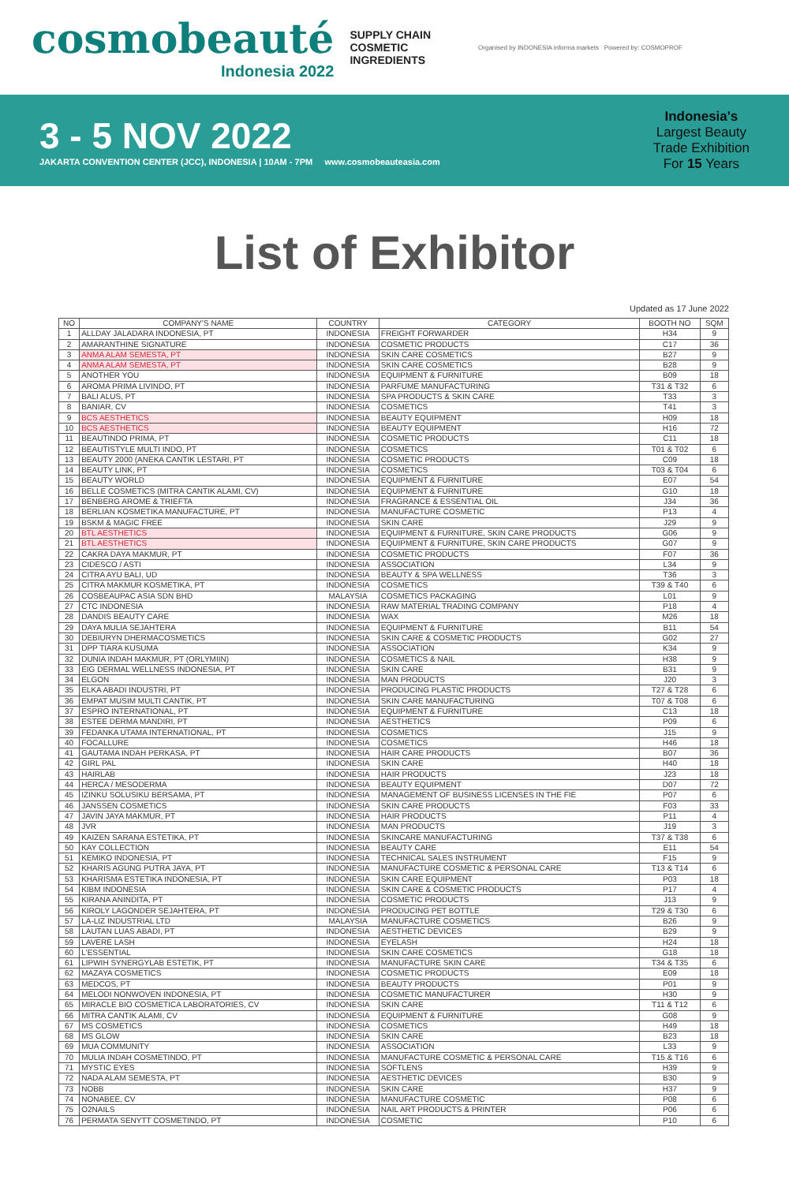cosmobeauté
Indonesia 2022
SUPPLY CHAIN
COSMETIC
INGREDIENTS
Organised by INDONESIA informa markets Powered by: COSMOPROF
3 - 5 NOV 2022
JAKARTA CONVENTION CENTER (JCC), INDONESIA | 10AM - 7PM www.cosmobeauteasia.com
Indonesia's
Largest Beauty
Trade Exhibition
For 15 Years
List of Exhibitor
Updated as 17 June 2022
| NO | COMPANY'S NAME | COUNTRY | CATEGORY | BOOTH NO | SQM |
| --- | --- | --- | --- | --- | --- |
| 1 | ALLDAY JALADARA INDONESIA, PT | INDONESIA | FREIGHT FORWARDER | H34 | 9 |
| 2 | AMARANTHINE SIGNATURE | INDONESIA | COSMETIC PRODUCTS | C17 | 36 |
| 3 | ANMA ALAM SEMESTA, PT | INDONESIA | SKIN CARE COSMETICS | B27 | 9 |
| 4 | ANMA ALAM SEMESTA, PT | INDONESIA | SKIN CARE COSMETICS | B28 | 9 |
| 5 | ANOTHER YOU | INDONESIA | EQUIPMENT & FURNITURE | B09 | 18 |
| 6 | AROMA PRIMA LIVINDO, PT | INDONESIA | PARFUME MANUFACTURING | T31 & T32 | 6 |
| 7 | BALI ALUS, PT | INDONESIA | SPA PRODUCTS & SKIN CARE | T33 | 3 |
| 8 | BANIAR, CV | INDONESIA | COSMETICS | T41 | 3 |
| 9 | BCS AESTHETICS | INDONESIA | BEAUTY EQUIPMENT | H09 | 18 |
| 10 | BCS AESTHETICS | INDONESIA | BEAUTY EQUIPMENT | H16 | 72 |
| 11 | BEAUTINDO PRIMA, PT | INDONESIA | COSMETIC PRODUCTS | C11 | 18 |
| 12 | BEAUTISTYLE MULTI INDO, PT | INDONESIA | COSMETICS | T01 & T02 | 6 |
| 13 | BEAUTY 2000 (ANEKA CANTIK LESTARI, PT | INDONESIA | COSMETIC PRODUCTS | C09 | 18 |
| 14 | BEAUTY LINK, PT | INDONESIA | COSMETICS | T03 & T04 | 6 |
| 15 | BEAUTY WORLD | INDONESIA | EQUIPMENT & FURNITURE | E07 | 54 |
| 16 | BELLE COSMETICS (MITRA CANTIK ALAMI, CV) | INDONESIA | EQUIPMENT & FURNITURE | G10 | 18 |
| 17 | BENBERG AROME & TRIEFTA | INDONESIA | FRAGRANCE & ESSENTIAL OIL | J34 | 36 |
| 18 | BERLIAN KOSMETIKA MANUFACTURE, PT | INDONESIA | MANUFACTURE COSMETIC | P13 | 4 |
| 19 | BSKM & MAGIC FREE | INDONESIA | SKIN CARE | J29 | 9 |
| 20 | BTL AESTHETICS | INDONESIA | EQUIPMENT & FURNITURE, SKIN CARE PRODUCTS | G06 | 9 |
| 21 | BTL AESTHETICS | INDONESIA | EQUIPMENT & FURNITURE, SKIN CARE PRODUCTS | G07 | 9 |
| 22 | CAKRA DAYA MAKMUR, PT | INDONESIA | COSMETIC PRODUCTS | F07 | 36 |
| 23 | CIDESCO / ASTI | INDONESIA | ASSOCIATION | L34 | 9 |
| 24 | CITRA AYU BALI, UD | INDONESIA | BEAUTY & SPA WELLNESS | T36 | 3 |
| 25 | CITRA MAKMUR KOSMETIKA, PT | INDONESIA | COSMETICS | T39 & T40 | 6 |
| 26 | COSBEAUPAC ASIA SDN BHD | MALAYSIA | COSMETICS PACKAGING | L01 | 9 |
| 27 | CTC INDONESIA | INDONESIA | RAW MATERIAL TRADING COMPANY | P18 | 4 |
| 28 | DANDIS BEAUTY CARE | INDONESIA | WAX | M26 | 18 |
| 29 | DAYA MULIA SEJAHTERA | INDONESIA | EQUIPMENT & FURNITURE | B11 | 54 |
| 30 | DEBIURYN DHERMACOSMETICS | INDONESIA | SKIN CARE & COSMETIC PRODUCTS | G02 | 27 |
| 31 | DPP TIARA KUSUMA | INDONESIA | ASSOCIATION | K34 | 9 |
| 32 | DUNIA INDAH MAKMUR, PT (ORLYMIIN) | INDONESIA | COSMETICS & NAIL | H38 | 9 |
| 33 | EIG DERMAL WELLNESS INDONESIA, PT | INDONESIA | SKIN CARE | B31 | 9 |
| 34 | ELGON | INDONESIA | MAN PRODUCTS | J20 | 3 |
| 35 | ELKA ABADI INDUSTRI, PT | INDONESIA | PRODUCING PLASTIC PRODUCTS | T27 & T28 | 6 |
| 36 | EMPAT MUSIM MULTI CANTIK, PT | INDONESIA | SKIN CARE MANUFACTURING | T07 & T08 | 6 |
| 37 | ESPRO INTERNATIONAL, PT | INDONESIA | EQUIPMENT & FURNITURE | C13 | 18 |
| 38 | ESTEE DERMA MANDIRI, PT | INDONESIA | AESTHETICS | P09 | 6 |
| 39 | FEDANKA UTAMA INTERNATIONAL, PT | INDONESIA | COSMETICS | J15 | 9 |
| 40 | FOCALLURE | INDONESIA | COSMETICS | H46 | 18 |
| 41 | GAUTAMA INDAH PERKASA, PT | INDONESIA | HAIR CARE PRODUCTS | B07 | 36 |
| 42 | GIRL PAL | INDONESIA | SKIN CARE | H40 | 18 |
| 43 | HAIRLAB | INDONESIA | HAIR PRODUCTS | J23 | 18 |
| 44 | HERCA / MESODERMA | INDONESIA | BEAUTY EQUIPMENT | D07 | 72 |
| 45 | IZINKU SOLUSIKU BERSAMA, PT | INDONESIA | MANAGEMENT OF BUSINESS LICENSES IN THE FIE | P07 | 6 |
| 46 | JANSSEN COSMETICS | INDONESIA | SKIN CARE PRODUCTS | F03 | 33 |
| 47 | JAVIN JAYA MAKMUR, PT | INDONESIA | HAIR PRODUCTS | P11 | 4 |
| 48 | JVR | INDONESIA | MAN PRODUCTS | J19 | 3 |
| 49 | KAIZEN SARANA ESTETIKA, PT | INDONESIA | SKINCARE MANUFACTURING | T37 & T38 | 6 |
| 50 | KAY COLLECTION | INDONESIA | BEAUTY CARE | E11 | 54 |
| 51 | KEMIKO INDONESIA, PT | INDONESIA | TECHNICAL SALES INSTRUMENT | F15 | 9 |
| 52 | KHARIS AGUNG PUTRA JAYA, PT | INDONESIA | MANUFACTURE COSMETIC & PERSONAL CARE | T13 & T14 | 6 |
| 53 | KHARISMA ESTETIKA INDONESIA, PT | INDONESIA | SKIN CARE EQUIPMENT | P03 | 18 |
| 54 | KIBM INDONESIA | INDONESIA | SKIN CARE & COSMETIC PRODUCTS | P17 | 4 |
| 55 | KIRANA ANINDITA, PT | INDONESIA | COSMETIC PRODUCTS | J13 | 9 |
| 56 | KIROLY LAGONDER SEJAHTERA, PT | INDONESIA | PRODUCING PET BOTTLE | T29 & T30 | 6 |
| 57 | LA-LIZ INDUSTRIAL LTD | MALAYSIA | MANUFACTURE COSMETICS | B26 | 9 |
| 58 | LAUTAN LUAS ABADI, PT | INDONESIA | AESTHETIC DEVICES | B29 | 9 |
| 59 | LAVERE LASH | INDONESIA | EYELASH | H24 | 18 |
| 60 | L'ESSENTIAL | INDONESIA | SKIN CARE COSMETICS | G18 | 18 |
| 61 | LIPWIH SYNERGYLAB ESTETIK, PT | INDONESIA | MANUFACTURE SKIN CARE | T34 & T35 | 6 |
| 62 | MAZAYA COSMETICS | INDONESIA | COSMETIC PRODUCTS | E09 | 18 |
| 63 | MEDCOS, PT | INDONESIA | BEAUTY PRODUCTS | P01 | 9 |
| 64 | MELODI NONWOVEN INDONESIA, PT | INDONESIA | COSMETIC MANUFACTURER | H30 | 9 |
| 65 | MIRACLE BIO COSMETICA LABORATORIES, CV | INDONESIA | SKIN CARE | T11 & T12 | 6 |
| 66 | MITRA CANTIK ALAMI, CV | INDONESIA | EQUIPMENT & FURNITURE | G08 | 9 |
| 67 | MS COSMETICS | INDONESIA | COSMETICS | H49 | 18 |
| 68 | MS GLOW | INDONESIA | SKIN CARE | B23 | 18 |
| 69 | MUA COMMUNITY | INDONESIA | ASSOCIATION | L33 | 9 |
| 70 | MULIA INDAH COSMETINDO, PT | INDONESIA | MANUFACTURE COSMETIC & PERSONAL CARE | T15 & T16 | 6 |
| 71 | MYSTIC EYES | INDONESIA | SOFTLENS | H39 | 9 |
| 72 | NADA ALAM SEMESTA, PT | INDONESIA | AESTHETIC DEVICES | B30 | 9 |
| 73 | NOBB | INDONESIA | SKIN CARE | H37 | 9 |
| 74 | NONABEE, CV | INDONESIA | MANUFACTURE COSMETIC | P08 | 6 |
| 75 | O2NAILS | INDONESIA | NAIL ART PRODUCTS & PRINTER | P06 | 6 |
| 76 | PERMATA SENYTT COSMETINDO, PT | INDONESIA | COSMETIC | P10 | 6 |